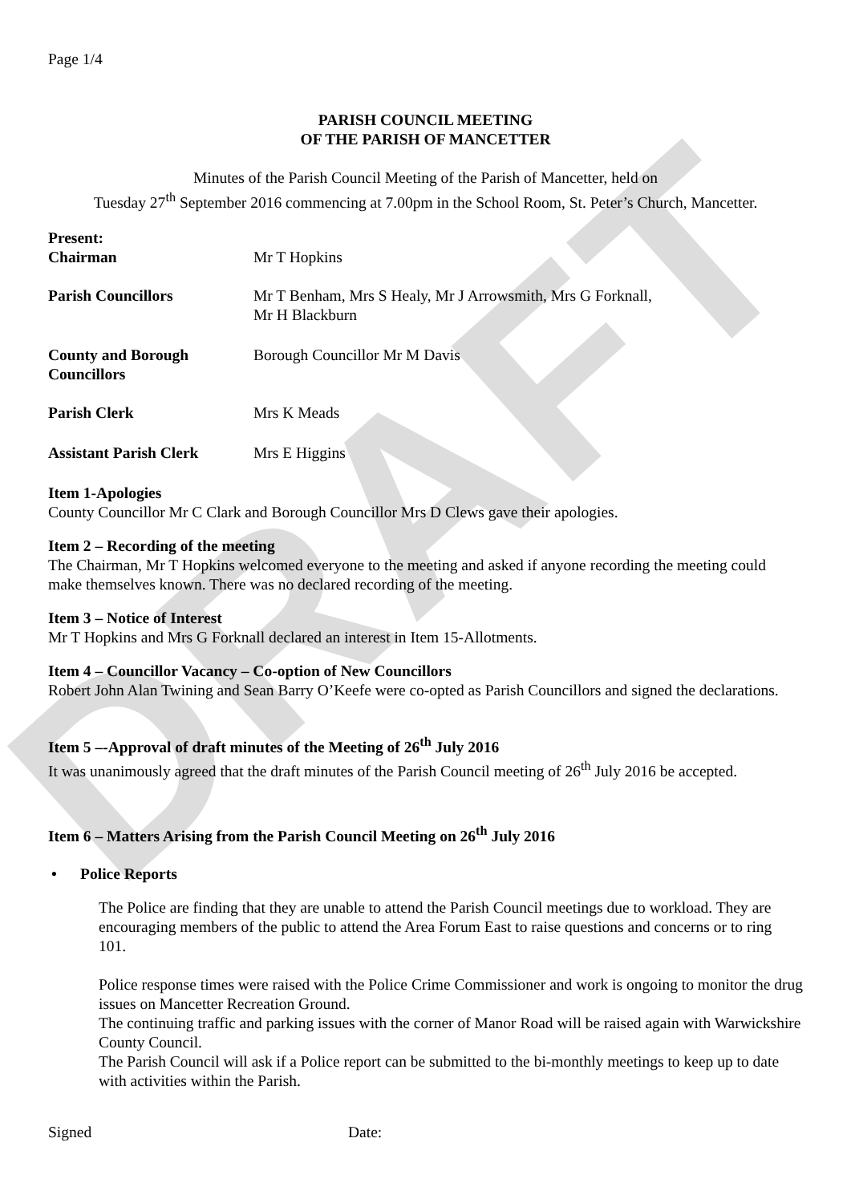DRAFT
Page 1/4
PARISH COUNCIL MEETING
OF THE PARISH OF MANCETTER
Minutes of the Parish Council Meeting of the Parish of Mancetter, held on
Tuesday 27<sup>th</sup> September 2016 commencing at 7.00pm in the School Room, St. Peter’s Church, Mancetter.
Present:
Chairman Mr T Hopkins
Parish Councillors Mr T Benham, Mrs S Healy, Mr J Arrowsmith, Mrs G Forknall,
Mr H Blackburn
County and Borough Councillors
Borough Councillor Mr M Davis
Parish Clerk Mrs K Meads
Assistant Parish Clerk
Mrs E Higgins
Item 1-Apologies
County Councillor Mr C Clark and Borough Councillor Mrs D Clews gave their apologies.
Item 2 – Recording of the meeting
The Chairman, Mr T Hopkins welcomed everyone to the meeting and asked if anyone recording the meeting could make themselves known. There was no declared recording of the meeting.
Item 3 – Notice of Interest
Mr T Hopkins and Mrs G Forknall declared an interest in Item 15-Allotments.
Item 4 – Councillor Vacancy – Co-option of New Councillors
Robert John Alan Twining and Sean Barry O’Keefe were co-opted as Parish Councillors and signed the declarations.
Item 5 –-Approval of draft minutes of the Meeting of 26<sup>th</sup> July 2016
It was unanimously agreed that the draft minutes of the Parish Council meeting of 26<sup>th</sup> July 2016 be accepted.
Item 6 – Matters Arising from the Parish Council Meeting on 26<sup>th</sup> July 2016
• Police Reports
The Police are finding that they are unable to attend the Parish Council meetings due to workload. They are encouraging members of the public to attend the Area Forum East to raise questions and concerns or to ring 101.
Police response times were raised with the Police Crime Commissioner and work is ongoing to monitor the drug issues on Mancetter Recreation Ground.
The continuing traffic and parking issues with the corner of Manor Road will be raised again with Warwickshire County Council.
The Parish Council will ask if a Police report can be submitted to the bi-monthly meetings to keep up to date with activities within the Parish.
Signed Date: